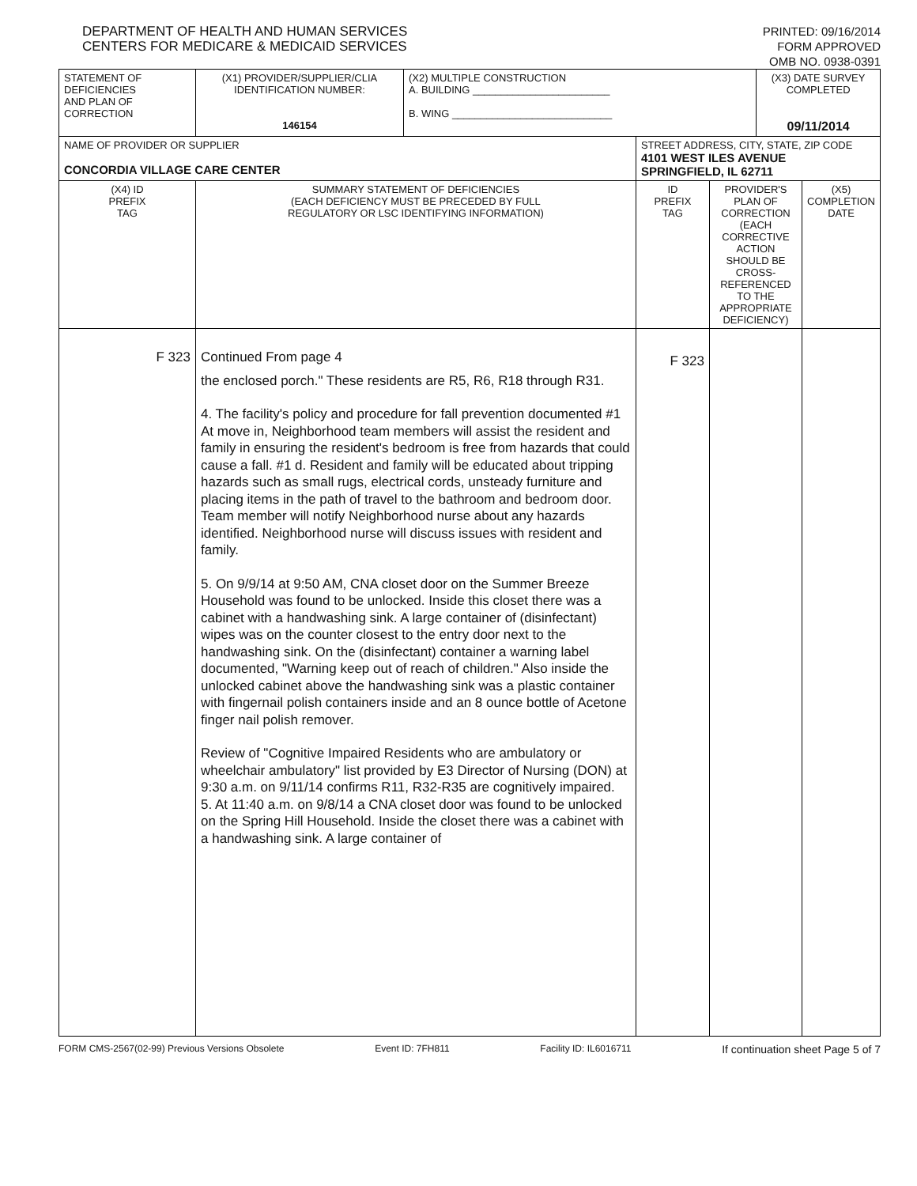DEPARTMENT OF HEALTH AND HUMAN SERVICES
CENTERS FOR MEDICARE & MEDICAID SERVICES
PRINTED: 09/16/2014
FORM APPROVED
OMB NO. 0938-0391
| STATEMENT OF DEFICIENCIES AND PLAN OF CORRECTION | (X1) PROVIDER/SUPPLIER/CLIA IDENTIFICATION NUMBER: 146154 | (X2) MULTIPLE CONSTRUCTION A. BUILDING ________________________ B. WING ____________________________ | | | (X3) DATE SURVEY COMPLETED 09/11/2014 | |
| NAME OF PROVIDER OR SUPPLIER CONCORDIA VILLAGE CARE CENTER | | | STREET ADDRESS, CITY, STATE, ZIP CODE 4101 WEST ILES AVENUE SPRINGFIELD, IL 62711 | | | |
| (X4) ID PREFIX TAG | SUMMARY STATEMENT OF DEFICIENCIES (EACH DEFICIENCY MUST BE PRECEDED BY FULL REGULATORY OR LSC IDENTIFYING INFORMATION) | | ID PREFIX TAG | PROVIDER'S PLAN OF CORRECTION (EACH CORRECTIVE ACTION SHOULD BE CROSS-REFERENCED TO THE APPROPRIATE DEFICIENCY) | | (X5) COMPLETION DATE |
| F 323 | Continued From page 4 the enclosed porch." These residents are R5, R6, R18 through R31. 4. The facility's policy and procedure for fall prevention documented #1 At move in, Neighborhood team members will assist the resident and family in ensuring the resident's bedroom is free from hazards that could cause a fall. #1 d. Resident and family will be educated about tripping hazards such as small rugs, electrical cords, unsteady furniture and placing items in the path of travel to the bathroom and bedroom door. Team member will notify Neighborhood nurse about any hazards identified. Neighborhood nurse will discuss issues with resident and family. 5. On 9/9/14 at 9:50 AM, CNA closet door on the Summer Breeze Household was found to be unlocked. Inside this closet there was a cabinet with a handwashing sink. A large container of (disinfectant) wipes was on the counter closest to the entry door next to the handwashing sink. On the (disinfectant) container a warning label documented, "Warning keep out of reach of children." Also inside the unlocked cabinet above the handwashing sink was a plastic container with fingernail polish containers inside and an 8 ounce bottle of Acetone finger nail polish remover. Review of "Cognitive Impaired Residents who are ambulatory or wheelchair ambulatory" list provided by E3 Director of Nursing (DON) at 9:30 a.m. on 9/11/14 confirms R11, R32-R35 are cognitively impaired. 5. At 11:40 a.m. on 9/8/14 a CNA closet door was found to be unlocked on the Spring Hill Household. Inside the closet there was a cabinet with a handwashing sink. A large container of | | F 323 | | | |
FORM CMS-2567(02-99) Previous Versions Obsolete Event ID: 7FH811 Facility ID: IL6016711 If continuation sheet Page 5 of 7